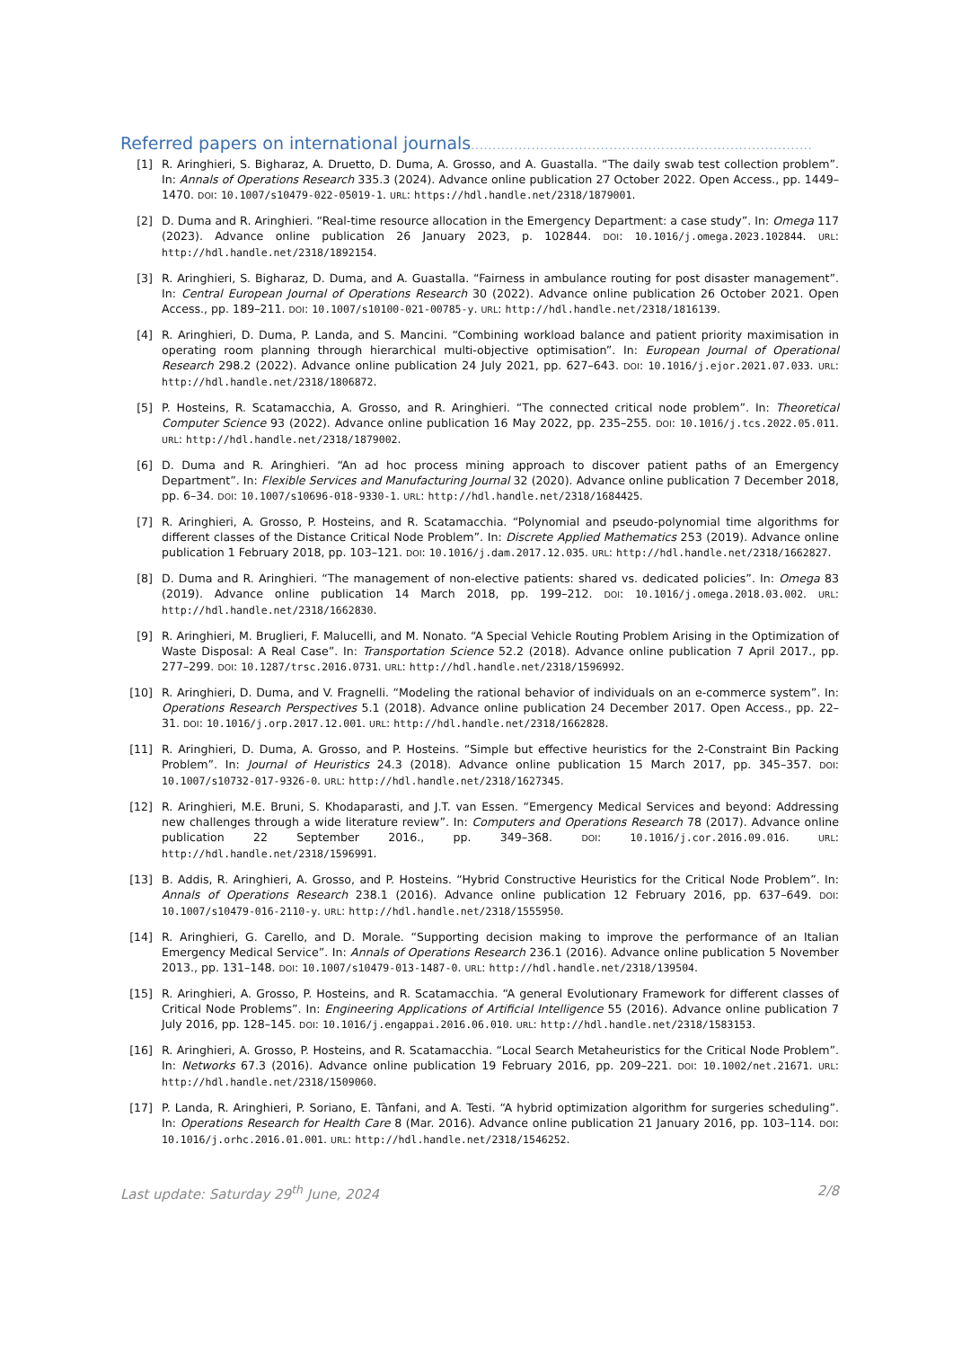Referred papers on international journals...............................................................................
[1] R. Aringhieri, S. Bigharaz, A. Druetto, D. Duma, A. Grosso, and A. Guastalla. “The daily swab test collection problem”. In: Annals of Operations Research 335.3 (2024). Advance online publication 27 October 2022. Open Access., pp. 1449–1470. DOI: 10.1007/s10479-022-05019-1. URL: https://hdl.handle.net/2318/1879001.
[2] D. Duma and R. Aringhieri. “Real-time resource allocation in the Emergency Department: a case study”. In: Omega 117 (2023). Advance online publication 26 January 2023, p. 102844. DOI: 10.1016/j.omega.2023.102844. URL: http://hdl.handle.net/2318/1892154.
[3] R. Aringhieri, S. Bigharaz, D. Duma, and A. Guastalla. “Fairness in ambulance routing for post disaster management”. In: Central European Journal of Operations Research 30 (2022). Advance online publication 26 October 2021. Open Access., pp. 189–211. DOI: 10.1007/s10100-021-00785-y. URL: http://hdl.handle.net/2318/1816139.
[4] R. Aringhieri, D. Duma, P. Landa, and S. Mancini. “Combining workload balance and patient priority maximisation in operating room planning through hierarchical multi-objective optimisation”. In: European Journal of Operational Research 298.2 (2022). Advance online publication 24 July 2021, pp. 627–643. DOI: 10.1016/j.ejor.2021.07.033. URL: http://hdl.handle.net/2318/1806872.
[5] P. Hosteins, R. Scatamacchia, A. Grosso, and R. Aringhieri. “The connected critical node problem”. In: Theoretical Computer Science 93 (2022). Advance online publication 16 May 2022, pp. 235–255. DOI: 10.1016/j.tcs.2022.05.011. URL: http://hdl.handle.net/2318/1879002.
[6] D. Duma and R. Aringhieri. “An ad hoc process mining approach to discover patient paths of an Emergency Department”. In: Flexible Services and Manufacturing Journal 32 (2020). Advance online publication 7 December 2018, pp. 6–34. DOI: 10.1007/s10696-018-9330-1. URL: http://hdl.handle.net/2318/1684425.
[7] R. Aringhieri, A. Grosso, P. Hosteins, and R. Scatamacchia. “Polynomial and pseudo-polynomial time algorithms for different classes of the Distance Critical Node Problem”. In: Discrete Applied Mathematics 253 (2019). Advance online publication 1 February 2018, pp. 103–121. DOI: 10.1016/j.dam.2017.12.035. URL: http://hdl.handle.net/2318/1662827.
[8] D. Duma and R. Aringhieri. “The management of non-elective patients: shared vs. dedicated policies”. In: Omega 83 (2019). Advance online publication 14 March 2018, pp. 199–212. DOI: 10.1016/j.omega.2018.03.002. URL: http://hdl.handle.net/2318/1662830.
[9] R. Aringhieri, M. Bruglieri, F. Malucelli, and M. Nonato. “A Special Vehicle Routing Problem Arising in the Optimization of Waste Disposal: A Real Case”. In: Transportation Science 52.2 (2018). Advance online publication 7 April 2017., pp. 277–299. DOI: 10.1287/trsc.2016.0731. URL: http://hdl.handle.net/2318/1596992.
[10] R. Aringhieri, D. Duma, and V. Fragnelli. “Modeling the rational behavior of individuals on an e-commerce system”. In: Operations Research Perspectives 5.1 (2018). Advance online publication 24 December 2017. Open Access., pp. 22–31. DOI: 10.1016/j.orp.2017.12.001. URL: http://hdl.handle.net/2318/1662828.
[11] R. Aringhieri, D. Duma, A. Grosso, and P. Hosteins. “Simple but effective heuristics for the 2-Constraint Bin Packing Problem”. In: Journal of Heuristics 24.3 (2018). Advance online publication 15 March 2017, pp. 345–357. DOI: 10.1007/s10732-017-9326-0. URL: http://hdl.handle.net/2318/1627345.
[12] R. Aringhieri, M.E. Bruni, S. Khodaparasti, and J.T. van Essen. “Emergency Medical Services and beyond: Addressing new challenges through a wide literature review”. In: Computers and Operations Research 78 (2017). Advance online publication 22 September 2016., pp. 349–368. DOI: 10.1016/j.cor.2016.09.016. URL: http://hdl.handle.net/2318/1596991.
[13] B. Addis, R. Aringhieri, A. Grosso, and P. Hosteins. “Hybrid Constructive Heuristics for the Critical Node Problem”. In: Annals of Operations Research 238.1 (2016). Advance online publication 12 February 2016, pp. 637–649. DOI: 10.1007/s10479-016-2110-y. URL: http://hdl.handle.net/2318/1555950.
[14] R. Aringhieri, G. Carello, and D. Morale. “Supporting decision making to improve the performance of an Italian Emergency Medical Service”. In: Annals of Operations Research 236.1 (2016). Advance online publication 5 November 2013., pp. 131–148. DOI: 10.1007/s10479-013-1487-0. URL: http://hdl.handle.net/2318/139504.
[15] R. Aringhieri, A. Grosso, P. Hosteins, and R. Scatamacchia. “A general Evolutionary Framework for different classes of Critical Node Problems”. In: Engineering Applications of Artificial Intelligence 55 (2016). Advance online publication 7 July 2016, pp. 128–145. DOI: 10.1016/j.engappai.2016.06.010. URL: http://hdl.handle.net/2318/1583153.
[16] R. Aringhieri, A. Grosso, P. Hosteins, and R. Scatamacchia. “Local Search Metaheuristics for the Critical Node Problem”. In: Networks 67.3 (2016). Advance online publication 19 February 2016, pp. 209–221. DOI: 10.1002/net.21671. URL: http://hdl.handle.net/2318/1509060.
[17] P. Landa, R. Aringhieri, P. Soriano, E. Tànfani, and A. Testi. “A hybrid optimization algorithm for surgeries scheduling”. In: Operations Research for Health Care 8 (Mar. 2016). Advance online publication 21 January 2016, pp. 103–114. DOI: 10.1016/j.orhc.2016.01.001. URL: http://hdl.handle.net/2318/1546252.
Last update: Saturday 29<sup>th</sup> June, 2024 2/8